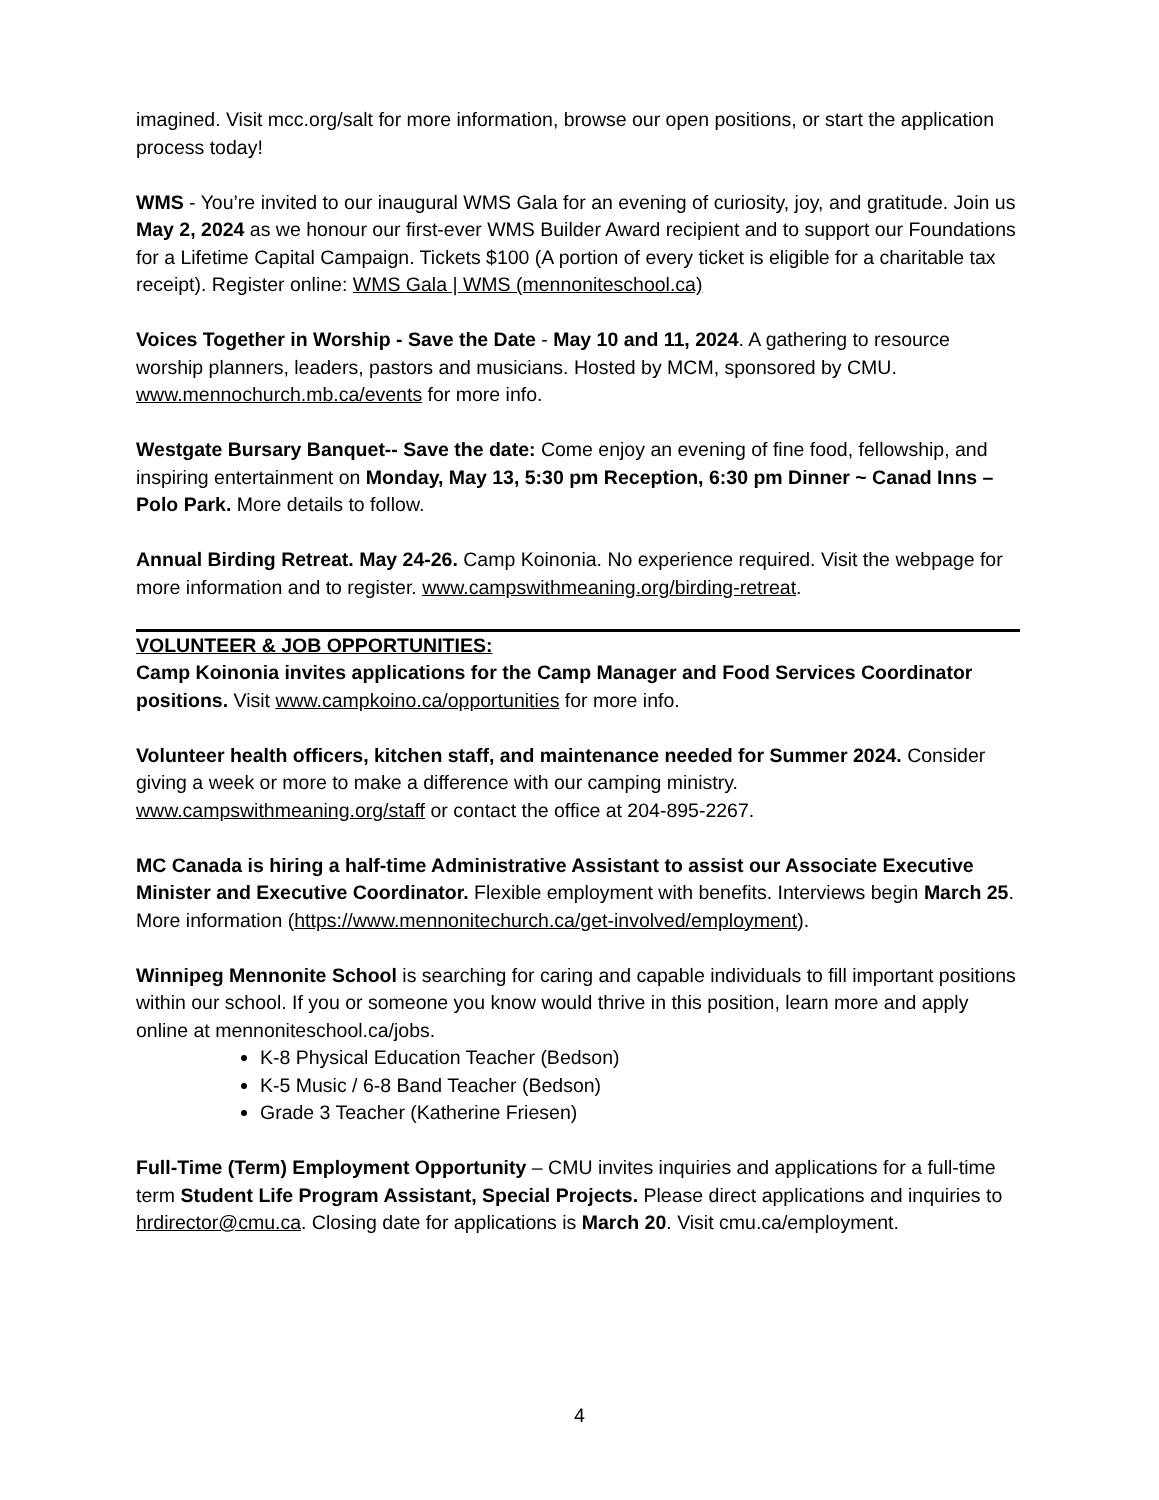imagined. Visit mcc.org/salt for more information, browse our open positions, or start the application process today!
WMS - You’re invited to our inaugural WMS Gala for an evening of curiosity, joy, and gratitude. Join us May 2, 2024 as we honour our first-ever WMS Builder Award recipient and to support our Foundations for a Lifetime Capital Campaign. Tickets $100 (A portion of every ticket is eligible for a charitable tax receipt). Register online: WMS Gala | WMS (mennoniteschool.ca)
Voices Together in Worship - Save the Date - May 10 and 11, 2024. A gathering to resource worship planners, leaders, pastors and musicians. Hosted by MCM, sponsored by CMU. www.mennochurch.mb.ca/events for more info.
Westgate Bursary Banquet-- Save the date: Come enjoy an evening of fine food, fellowship, and inspiring entertainment on Monday, May 13, 5:30 pm Reception, 6:30 pm Dinner ~ Canad Inns – Polo Park. More details to follow.
Annual Birding Retreat. May 24-26. Camp Koinonia. No experience required. Visit the webpage for more information and to register. www.campswithmeaning.org/birding-retreat.
VOLUNTEER & JOB OPPORTUNITIES:
Camp Koinonia invites applications for the Camp Manager and Food Services Coordinator positions. Visit www.campkoino.ca/opportunities for more info.
Volunteer health officers, kitchen staff, and maintenance needed for Summer 2024. Consider giving a week or more to make a difference with our camping ministry. www.campswithmeaning.org/staff or contact the office at 204-895-2267.
MC Canada is hiring a half-time Administrative Assistant to assist our Associate Executive Minister and Executive Coordinator. Flexible employment with benefits. Interviews begin March 25. More information (https://www.mennonitechurch.ca/get-involved/employment).
Winnipeg Mennonite School is searching for caring and capable individuals to fill important positions within our school. If you or someone you know would thrive in this position, learn more and apply online at mennoniteschool.ca/jobs.
K-8 Physical Education Teacher (Bedson)
K-5 Music / 6-8 Band Teacher (Bedson)
Grade 3 Teacher (Katherine Friesen)
Full-Time (Term) Employment Opportunity – CMU invites inquiries and applications for a full-time term Student Life Program Assistant, Special Projects. Please direct applications and inquiries to hrdirector@cmu.ca. Closing date for applications is March 20. Visit cmu.ca/employment.
4